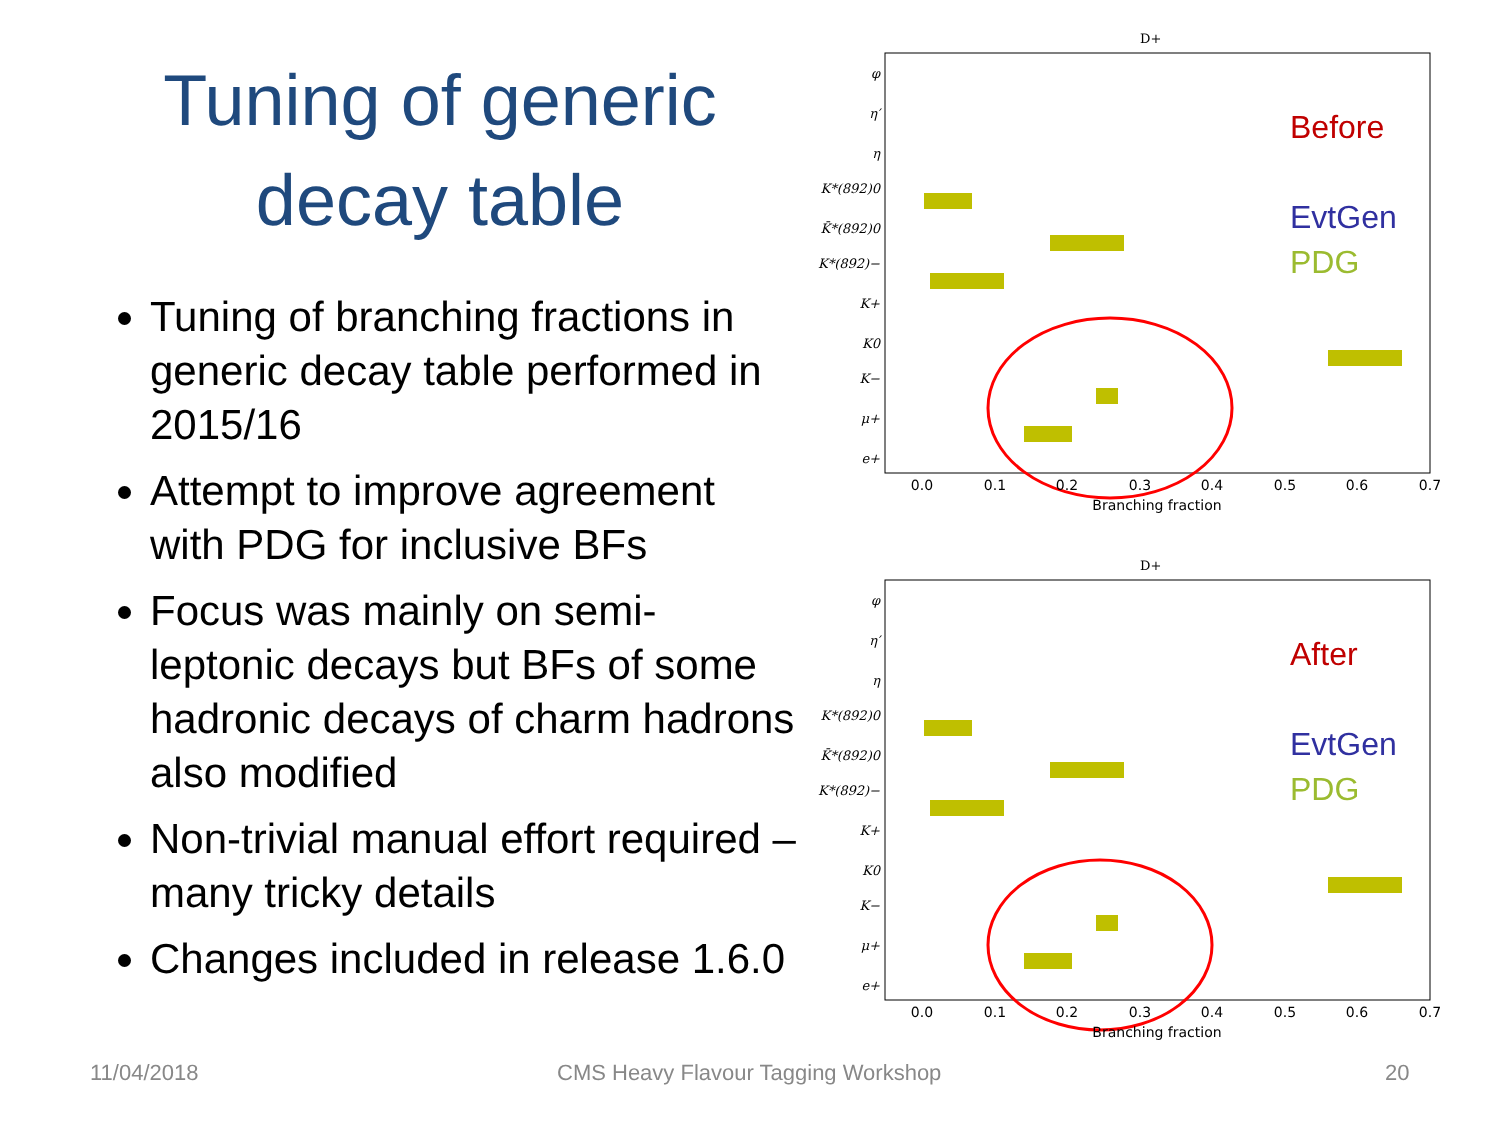Tuning of generic decay table
Tuning of branching fractions in generic decay table performed in 2015/16
Attempt to improve agreement with PDG for inclusive BFs
Focus was mainly on semi-leptonic decays but BFs of some hadronic decays of charm hadrons also modified
Non-trivial manual effort required – many tricky details
Changes included in release 1.6.0
D+
φ
η′
η
K*(892)0
K̄*(892)0
K*(892)−
K+
K0
K−
μ+
e+
0.0
0.1
0.2
0.3
0.4
0.5
0.6
0.7
Branching fraction
Before
EvtGen
PDG
D+
φ
η′
η
K*(892)0
K̄*(892)0
K*(892)−
K+
K0
K−
μ+
e+
0.0
0.1
0.2
0.3
0.4
0.5
0.6
0.7
Branching fraction
After
EvtGen
PDG
11/04/2018
CMS Heavy Flavour Tagging Workshop
20